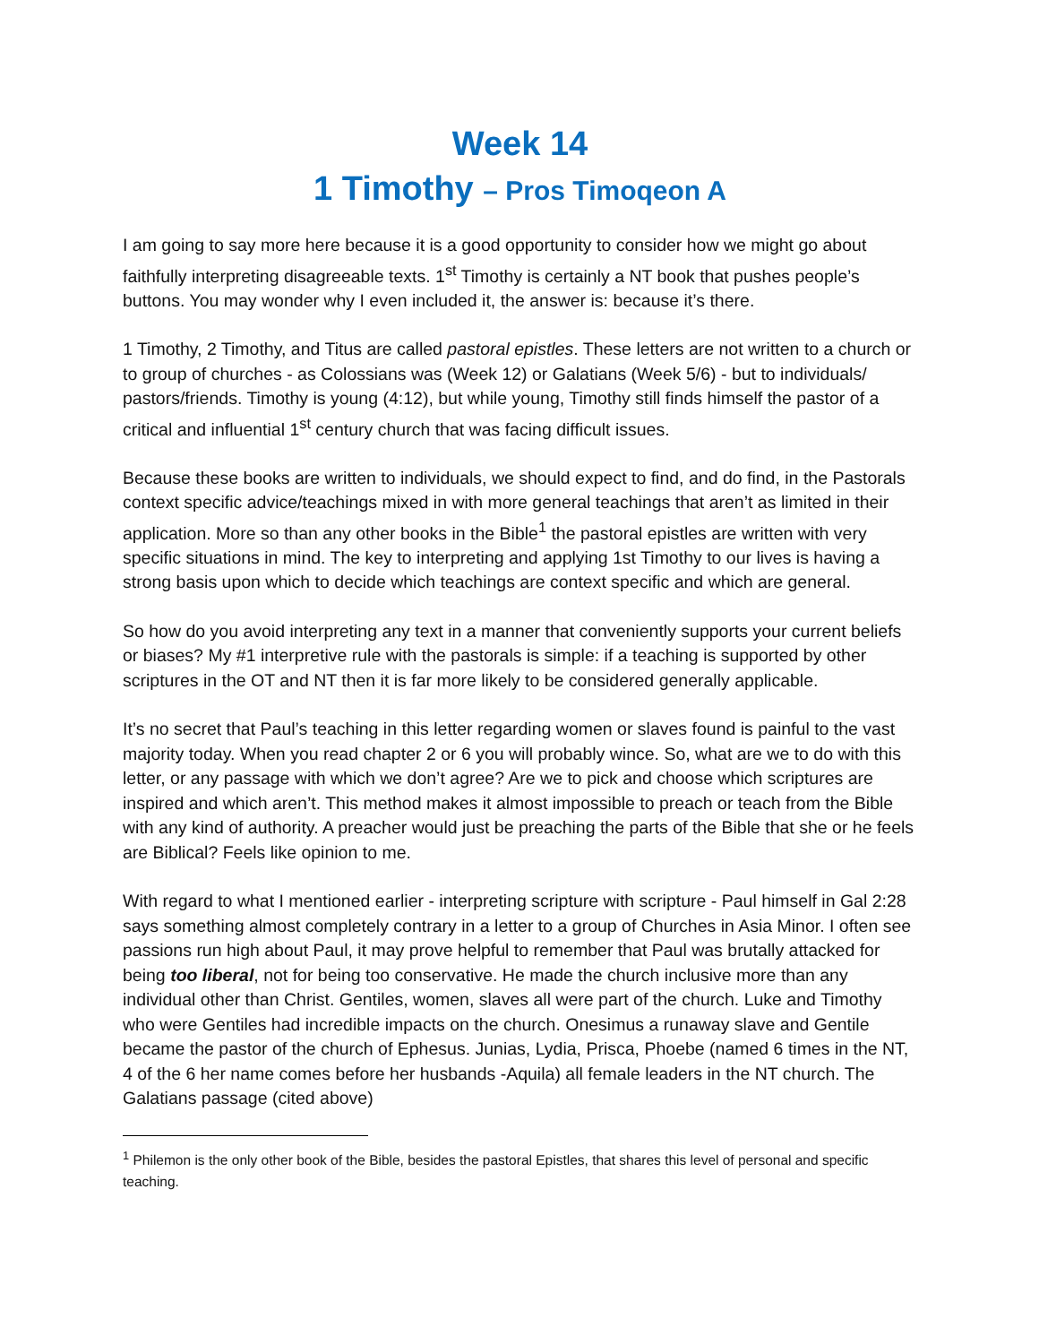Week 14
1 Timothy – Pros Timoqeon A
I am going to say more here because it is a good opportunity to consider how we might go about faithfully interpreting disagreeable texts. 1<sup>st</sup> Timothy is certainly a NT book that pushes people’s buttons. You may wonder why I even included it, the answer is: because it’s there.
1 Timothy, 2 Timothy, and Titus are called pastoral epistles. These letters are not written to a church or to group of churches - as Colossians was (Week 12) or Galatians (Week 5/6) - but to individuals/ pastors/friends. Timothy is young (4:12), but while young, Timothy still finds himself the pastor of a critical and influential 1<sup>st</sup> century church that was facing difficult issues.
Because these books are written to individuals, we should expect to find, and do find, in the Pastorals context specific advice/teachings mixed in with more general teachings that aren’t as limited in their application. More so than any other books in the Bible<sup>1</sup> the pastoral epistles are written with very specific situations in mind. The key to interpreting and applying 1st Timothy to our lives is having a strong basis upon which to decide which teachings are context specific and which are general.
So how do you avoid interpreting any text in a manner that conveniently supports your current beliefs or biases? My #1 interpretive rule with the pastorals is simple: if a teaching is supported by other scriptures in the OT and NT then it is far more likely to be considered generally applicable.
It’s no secret that Paul’s teaching in this letter regarding women or slaves found is painful to the vast majority today. When you read chapter 2 or 6 you will probably wince. So, what are we to do with this letter, or any passage with which we don’t agree? Are we to pick and choose which scriptures are inspired and which aren’t. This method makes it almost impossible to preach or teach from the Bible with any kind of authority. A preacher would just be preaching the parts of the Bible that she or he feels are Biblical? Feels like opinion to me.
With regard to what I mentioned earlier - interpreting scripture with scripture - Paul himself in Gal 2:28 says something almost completely contrary in a letter to a group of Churches in Asia Minor. I often see passions run high about Paul, it may prove helpful to remember that Paul was brutally attacked for being too liberal, not for being too conservative. He made the church inclusive more than any individual other than Christ. Gentiles, women, slaves all were part of the church. Luke and Timothy who were Gentiles had incredible impacts on the church. Onesimus a runaway slave and Gentile became the pastor of the church of Ephesus. Junias, Lydia, Prisca, Phoebe (named 6 times in the NT, 4 of the 6 her name comes before her husbands -Aquila) all female leaders in the NT church. The Galatians passage (cited above)
<sup>1</sup> Philemon is the only other book of the Bible, besides the pastoral Epistles, that shares this level of personal and specific teaching.